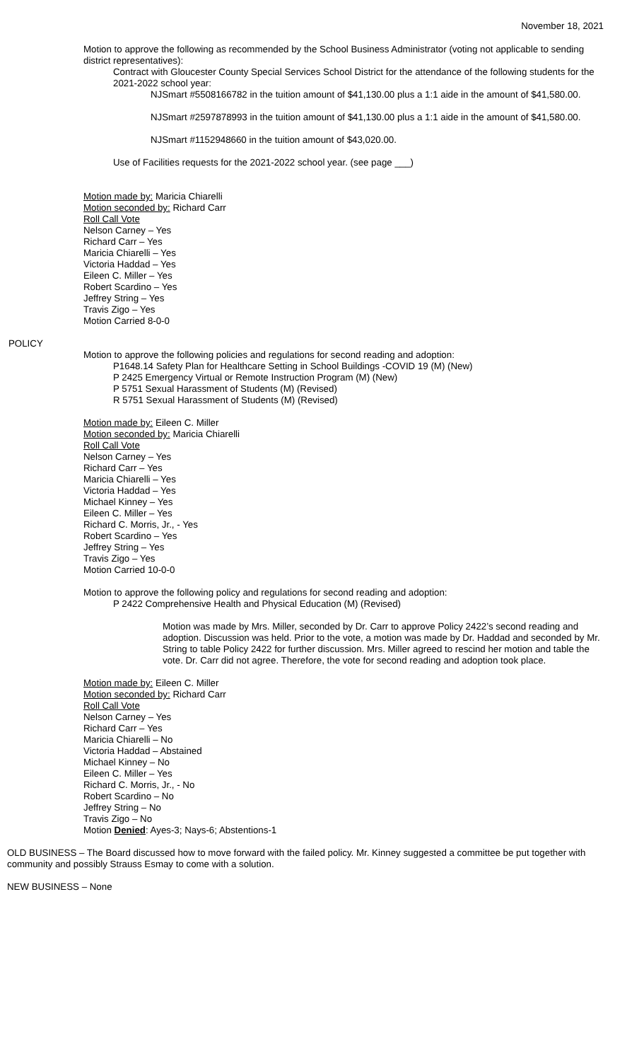November 18, 2021
Motion to approve the following as recommended by the School Business Administrator (voting not applicable to sending district representatives):
Contract with Gloucester County Special Services School District for the attendance of the following students for the 2021-2022 school year:
NJSmart #5508166782 in the tuition amount of $41,130.00 plus a 1:1 aide in the amount of $41,580.00.
NJSmart #2597878993 in the tuition amount of $41,130.00 plus a 1:1 aide in the amount of $41,580.00.
NJSmart #1152948660 in the tuition amount of $43,020.00.
Use of Facilities requests for the 2021-2022 school year. (see page ___)
Motion made by: Maricia Chiarelli
Motion seconded by: Richard Carr
Roll Call Vote
Nelson Carney – Yes
Richard Carr – Yes
Maricia Chiarelli – Yes
Victoria Haddad – Yes
Eileen C. Miller – Yes
Robert Scardino – Yes
Jeffrey String – Yes
Travis Zigo – Yes
Motion Carried 8-0-0
POLICY
Motion to approve the following policies and regulations for second reading and adoption:
P1648.14 Safety Plan for Healthcare Setting in School Buildings -COVID 19 (M) (New)
P 2425 Emergency Virtual or Remote Instruction Program (M) (New)
P 5751 Sexual Harassment of Students (M) (Revised)
R 5751 Sexual Harassment of Students (M) (Revised)
Motion made by: Eileen C. Miller
Motion seconded by: Maricia Chiarelli
Roll Call Vote
Nelson Carney – Yes
Richard Carr – Yes
Maricia Chiarelli – Yes
Victoria Haddad – Yes
Michael Kinney – Yes
Eileen C. Miller – Yes
Richard C. Morris, Jr., - Yes
Robert Scardino – Yes
Jeffrey String – Yes
Travis Zigo – Yes
Motion Carried 10-0-0
Motion to approve the following policy and regulations for second reading and adoption:
P 2422 Comprehensive Health and Physical Education (M) (Revised)
Motion was made by Mrs. Miller, seconded by Dr. Carr to approve Policy 2422’s second reading and adoption. Discussion was held. Prior to the vote, a motion was made by Dr. Haddad and seconded by Mr. String to table Policy 2422 for further discussion. Mrs. Miller agreed to rescind her motion and table the vote. Dr. Carr did not agree. Therefore, the vote for second reading and adoption took place.
Motion made by: Eileen C. Miller
Motion seconded by: Richard Carr
Roll Call Vote
Nelson Carney – Yes
Richard Carr – Yes
Maricia Chiarelli – No
Victoria Haddad – Abstained
Michael Kinney – No
Eileen C. Miller – Yes
Richard C. Morris, Jr., - No
Robert Scardino – No
Jeffrey String – No
Travis Zigo – No
Motion Denied: Ayes-3; Nays-6; Abstentions-1
OLD BUSINESS – The Board discussed how to move forward with the failed policy. Mr. Kinney suggested a committee be put together with community and possibly Strauss Esmay to come with a solution.
NEW BUSINESS – None